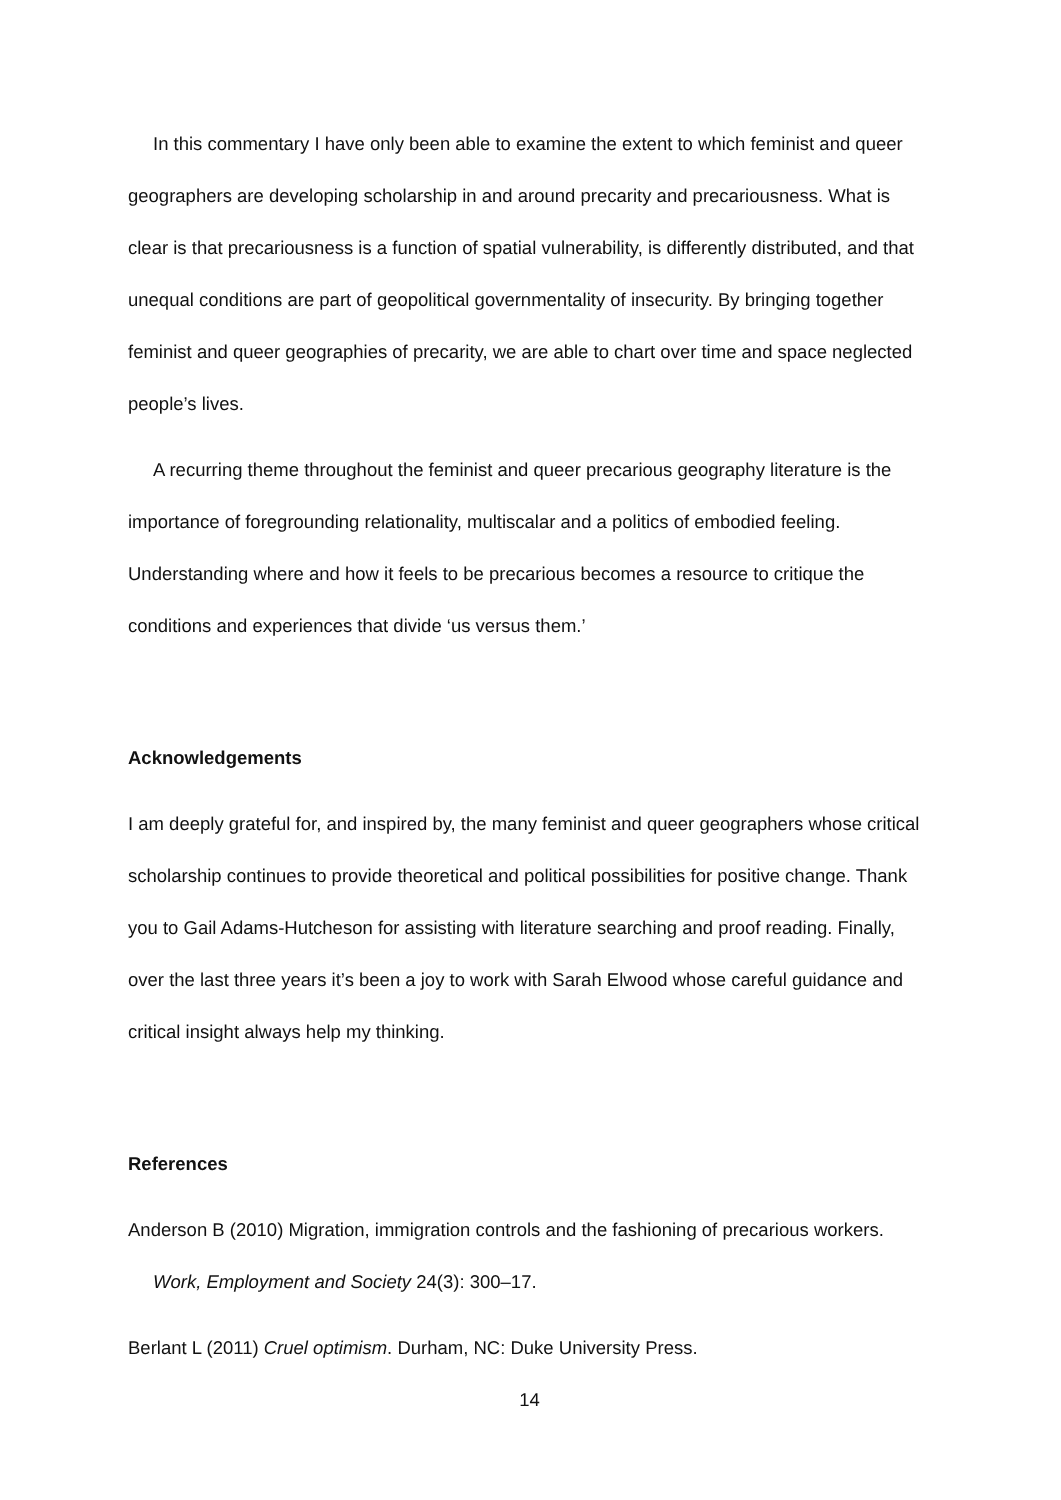In this commentary I have only been able to examine the extent to which feminist and queer geographers are developing scholarship in and around precarity and precariousness. What is clear is that precariousness is a function of spatial vulnerability, is differently distributed, and that unequal conditions are part of geopolitical governmentality of insecurity. By bringing together feminist and queer geographies of precarity, we are able to chart over time and space neglected people’s lives.
A recurring theme throughout the feminist and queer precarious geography literature is the importance of foregrounding relationality, multiscalar and a politics of embodied feeling. Understanding where and how it feels to be precarious becomes a resource to critique the conditions and experiences that divide ‘us versus them.’
Acknowledgements
I am deeply grateful for, and inspired by, the many feminist and queer geographers whose critical scholarship continues to provide theoretical and political possibilities for positive change. Thank you to Gail Adams-Hutcheson for assisting with literature searching and proof reading. Finally, over the last three years it’s been a joy to work with Sarah Elwood whose careful guidance and critical insight always help my thinking.
References
Anderson B (2010) Migration, immigration controls and the fashioning of precarious workers. Work, Employment and Society 24(3): 300–17.
Berlant L (2011) Cruel optimism. Durham, NC: Duke University Press.
14